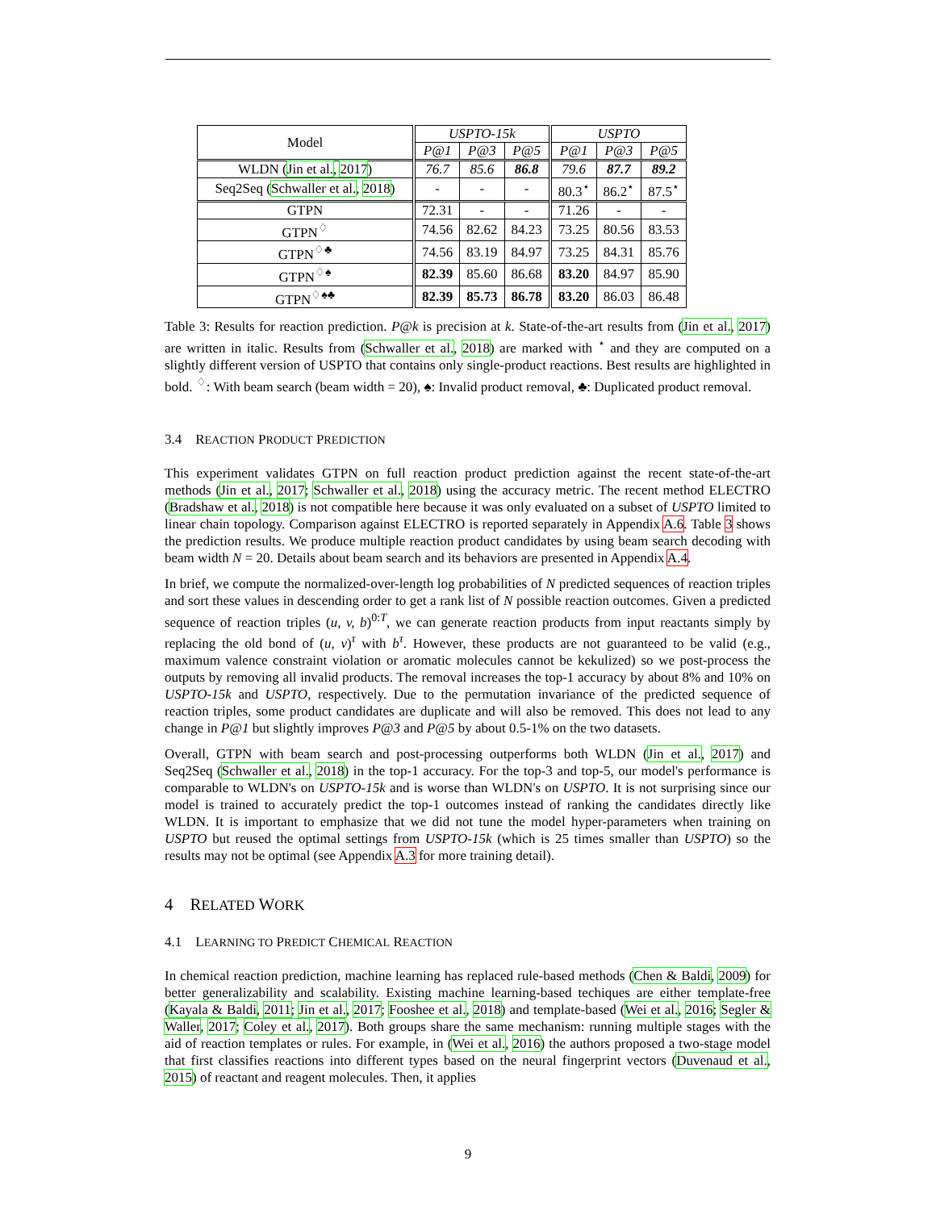| Model | USPTO-15k | | | USPTO | | |
| --- | --- | --- | --- | --- | --- | --- |
| | P@1 | P@3 | P@5 | P@1 | P@3 | P@5 |
| WLDN ( Jin et al. , 2017 ) | 76.7 | 85.6 | 86.8 | 79.6 | 87.7 | 89.2 |
| Seq2Seq ( Schwaller et al. , 2018 ) | - | - | - | 80.3<sup>⋆</sup> | 86.2<sup>⋆</sup> | 87.5<sup>⋆</sup> |
| GTPN | 72.31 | - | - | 71.26 | - | - |
| GTPN<sup>♢</sup> | 74.56 | 82.62 | 84.23 | 73.25 | 80.56 | 83.53 |
| GTPN<sup>♢♣</sup> | 74.56 | 83.19 | 84.97 | 73.25 | 84.31 | 85.76 |
| GTPN<sup>♢♠</sup> | 82.39 | 85.60 | 86.68 | 83.20 | 84.97 | 85.90 |
| GTPN<sup>♢♠♣</sup> | 82.39 | 85.73 | 86.78 | 83.20 | 86.03 | 86.48 |
Table 3: Results for reaction prediction. P@k is precision at k. State-of-the-art results from (Jin et al., 2017) are written in italic. Results from (Schwaller et al., 2018) are marked with <sup>⋆</sup> and they are computed on a slightly different version of USPTO that contains only single-product reactions. Best results are highlighted in bold. <sup>♢</sup>: With beam search (beam width = 20), ♠: Invalid product removal, ♣: Duplicated product removal.
3.4 REACTION PRODUCT PREDICTION
This experiment validates GTPN on full reaction product prediction against the recent state-of-the-art methods (Jin et al., 2017; Schwaller et al., 2018) using the accuracy metric. The recent method ELECTRO (Bradshaw et al., 2018) is not compatible here because it was only evaluated on a subset of USPTO limited to linear chain topology. Comparison against ELECTRO is reported separately in Appendix A.6. Table 3 shows the prediction results. We produce multiple reaction product candidates by using beam search decoding with beam width N = 20. Details about beam search and its behaviors are presented in Appendix A.4.
In brief, we compute the normalized-over-length log probabilities of N predicted sequences of reaction triples and sort these values in descending order to get a rank list of N possible reaction outcomes. Given a predicted sequence of reaction triples (u, v, b)<sup>0:T</sup>, we can generate reaction products from input reactants simply by replacing the old bond of (u, v)<sup>τ</sup> with b<sup>τ</sup>. However, these products are not guaranteed to be valid (e.g., maximum valence constraint violation or aromatic molecules cannot be kekulized) so we post-process the outputs by removing all invalid products. The removal increases the top-1 accuracy by about 8% and 10% on USPTO-15k and USPTO, respectively. Due to the permutation invariance of the predicted sequence of reaction triples, some product candidates are duplicate and will also be removed. This does not lead to any change in P@1 but slightly improves P@3 and P@5 by about 0.5-1% on the two datasets.
Overall, GTPN with beam search and post-processing outperforms both WLDN (Jin et al., 2017) and Seq2Seq (Schwaller et al., 2018) in the top-1 accuracy. For the top-3 and top-5, our model's performance is comparable to WLDN's on USPTO-15k and is worse than WLDN's on USPTO. It is not surprising since our model is trained to accurately predict the top-1 outcomes instead of ranking the candidates directly like WLDN. It is important to emphasize that we did not tune the model hyper-parameters when training on USPTO but reused the optimal settings from USPTO-15k (which is 25 times smaller than USPTO) so the results may not be optimal (see Appendix A.3 for more training detail).
4 RELATED WORK
4.1 LEARNING TO PREDICT CHEMICAL REACTION
In chemical reaction prediction, machine learning has replaced rule-based methods (Chen & Baldi, 2009) for better generalizability and scalability. Existing machine learning-based techiques are either template-free (Kayala & Baldi, 2011; Jin et al., 2017; Fooshee et al., 2018) and template-based (Wei et al., 2016; Segler & Waller, 2017; Coley et al., 2017). Both groups share the same mechanism: running multiple stages with the aid of reaction templates or rules. For example, in (Wei et al., 2016) the authors proposed a two-stage model that first classifies reactions into different types based on the neural fingerprint vectors (Duvenaud et al., 2015) of reactant and reagent molecules. Then, it applies
9